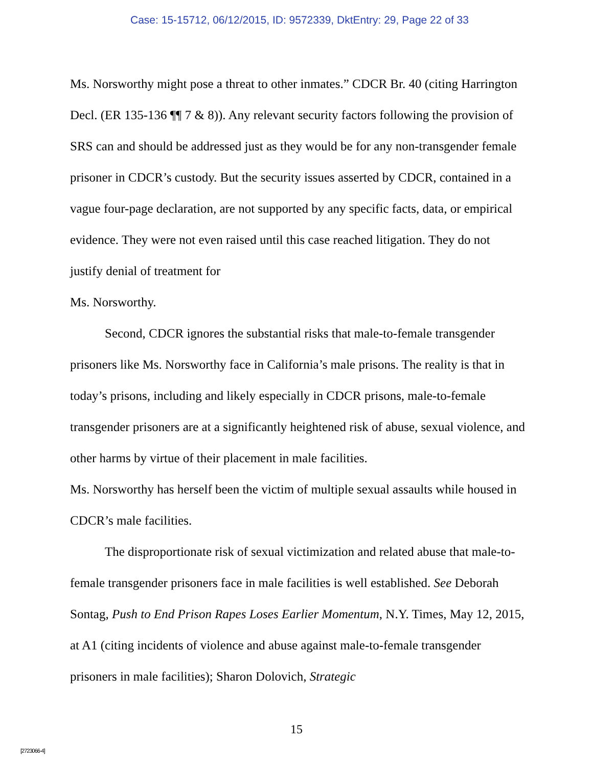Case: 15-15712, 06/12/2015, ID: 9572339, DktEntry: 29, Page 22 of 33
Ms. Norsworthy might pose a threat to other inmates.” CDCR Br. 40 (citing Harrington Decl. (ER 135-136 ¶¶ 7 & 8)). Any relevant security factors following the provision of SRS can and should be addressed just as they would be for any non-transgender female prisoner in CDCR’s custody. But the security issues asserted by CDCR, contained in a vague four-page declaration, are not supported by any specific facts, data, or empirical evidence. They were not even raised until this case reached litigation. They do not justify denial of treatment for
Ms. Norsworthy.
Second, CDCR ignores the substantial risks that male-to-female transgender prisoners like Ms. Norsworthy face in California’s male prisons. The reality is that in today’s prisons, including and likely especially in CDCR prisons, male-to-female transgender prisoners are at a significantly heightened risk of abuse, sexual violence, and other harms by virtue of their placement in male facilities.
Ms. Norsworthy has herself been the victim of multiple sexual assaults while housed in CDCR’s male facilities.
The disproportionate risk of sexual victimization and related abuse that male-to-female transgender prisoners face in male facilities is well established. See Deborah Sontag, Push to End Prison Rapes Loses Earlier Momentum, N.Y. Times, May 12, 2015, at A1 (citing incidents of violence and abuse against male-to-female transgender prisoners in male facilities); Sharon Dolovich, Strategic
15
[2723066-4]